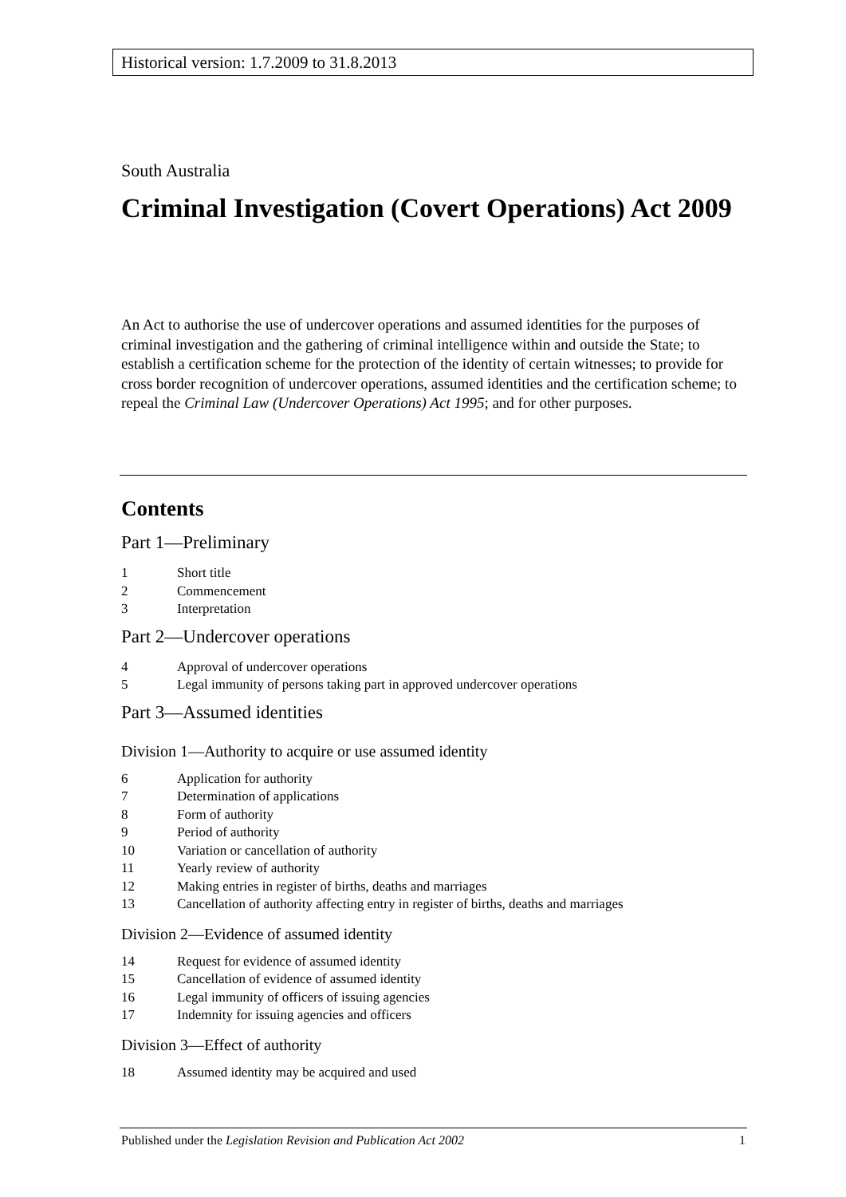Historical version: 1.7.2009 to 31.8.2013
South Australia
Criminal Investigation (Covert Operations) Act 2009
An Act to authorise the use of undercover operations and assumed identities for the purposes of criminal investigation and the gathering of criminal intelligence within and outside the State; to establish a certification scheme for the protection of the identity of certain witnesses; to provide for cross border recognition of undercover operations, assumed identities and the certification scheme; to repeal the Criminal Law (Undercover Operations) Act 1995; and for other purposes.
Contents
Part 1—Preliminary
1 Short title
2 Commencement
3 Interpretation
Part 2—Undercover operations
4 Approval of undercover operations
5 Legal immunity of persons taking part in approved undercover operations
Part 3—Assumed identities
Division 1—Authority to acquire or use assumed identity
6 Application for authority
7 Determination of applications
8 Form of authority
9 Period of authority
10 Variation or cancellation of authority
11 Yearly review of authority
12 Making entries in register of births, deaths and marriages
13 Cancellation of authority affecting entry in register of births, deaths and marriages
Division 2—Evidence of assumed identity
14 Request for evidence of assumed identity
15 Cancellation of evidence of assumed identity
16 Legal immunity of officers of issuing agencies
17 Indemnity for issuing agencies and officers
Division 3—Effect of authority
18 Assumed identity may be acquired and used
Published under the Legislation Revision and Publication Act 2002 1